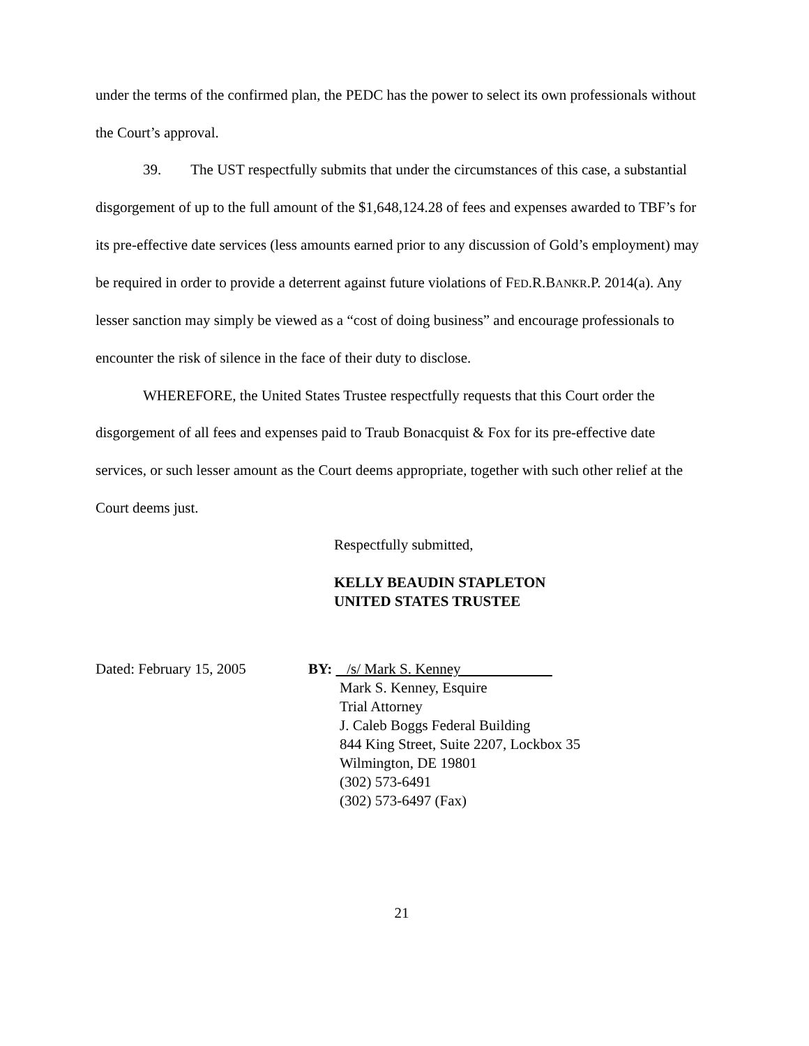under the terms of the confirmed plan, the PEDC has the power to select its own professionals without the Court’s approval.
39. The UST respectfully submits that under the circumstances of this case, a substantial disgorgement of up to the full amount of the $1,648,124.28 of fees and expenses awarded to TBF’s for its pre-effective date services (less amounts earned prior to any discussion of Gold’s employment) may be required in order to provide a deterrent against future violations of FED.R.BANKR.P. 2014(a). Any lesser sanction may simply be viewed as a “cost of doing business” and encourage professionals to encounter the risk of silence in the face of their duty to disclose.
WHEREFORE, the United States Trustee respectfully requests that this Court order the disgorgement of all fees and expenses paid to Traub Bonacquist & Fox for its pre-effective date services, or such lesser amount as the Court deems appropriate, together with such other relief at the Court deems just.
Respectfully submitted,
KELLY BEAUDIN STAPLETON
UNITED STATES TRUSTEE
Dated: February 15, 2005 BY: /s/ Mark S. Kenney
Mark S. Kenney, Esquire
Trial Attorney
J. Caleb Boggs Federal Building
844 King Street, Suite 2207, Lockbox 35
Wilmington, DE 19801
(302) 573-6491
(302) 573-6497 (Fax)
21